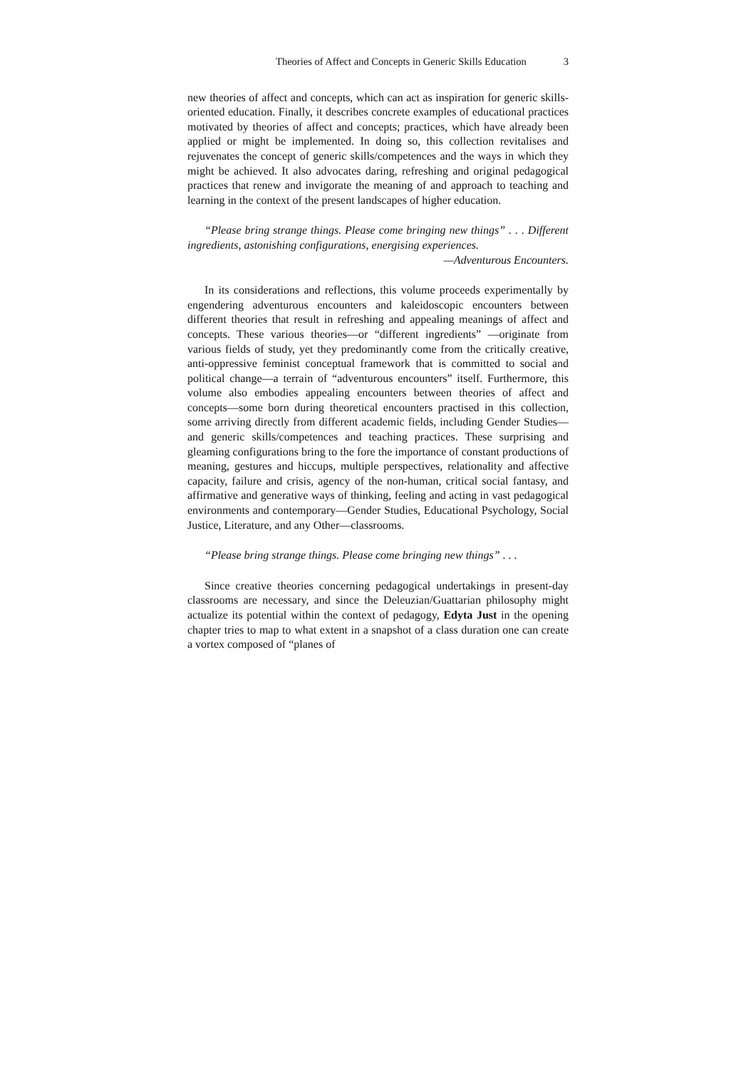Theories of Affect and Concepts in Generic Skills Education 3
new theories of affect and concepts, which can act as inspiration for generic skills-oriented education. Finally, it describes concrete examples of educational practices motivated by theories of affect and concepts; practices, which have already been applied or might be implemented. In doing so, this collection revitalises and rejuvenates the concept of generic skills/competences and the ways in which they might be achieved. It also advocates daring, refreshing and original pedagogical practices that renew and invigorate the meaning of and approach to teaching and learning in the context of the present landscapes of higher education.
“Please bring strange things. Please come bringing new things” . . . Different ingredients, astonishing configurations, energising experiences.
—Adventurous Encounters.
In its considerations and reflections, this volume proceeds experimentally by engendering adventurous encounters and kaleidoscopic encounters between different theories that result in refreshing and appealing meanings of affect and concepts. These various theories—or “different ingredients” —originate from various fields of study, yet they predominantly come from the critically creative, anti-oppressive feminist conceptual framework that is committed to social and political change—a terrain of “adventurous encounters” itself. Furthermore, this volume also embodies appealing encounters between theories of affect and concepts—some born during theoretical encounters practised in this collection, some arriving directly from different academic fields, including Gender Studies—and generic skills/competences and teaching practices. These surprising and gleaming configurations bring to the fore the importance of constant productions of meaning, gestures and hiccups, multiple perspectives, relationality and affective capacity, failure and crisis, agency of the non-human, critical social fantasy, and affirmative and generative ways of thinking, feeling and acting in vast pedagogical environments and contemporary—Gender Studies, Educational Psychology, Social Justice, Literature, and any Other—classrooms.
“Please bring strange things. Please come bringing new things” . . .
Since creative theories concerning pedagogical undertakings in present-day classrooms are necessary, and since the Deleuzian/Guattarian philosophy might actualize its potential within the context of pedagogy, Edyta Just in the opening chapter tries to map to what extent in a snapshot of a class duration one can create a vortex composed of “planes of